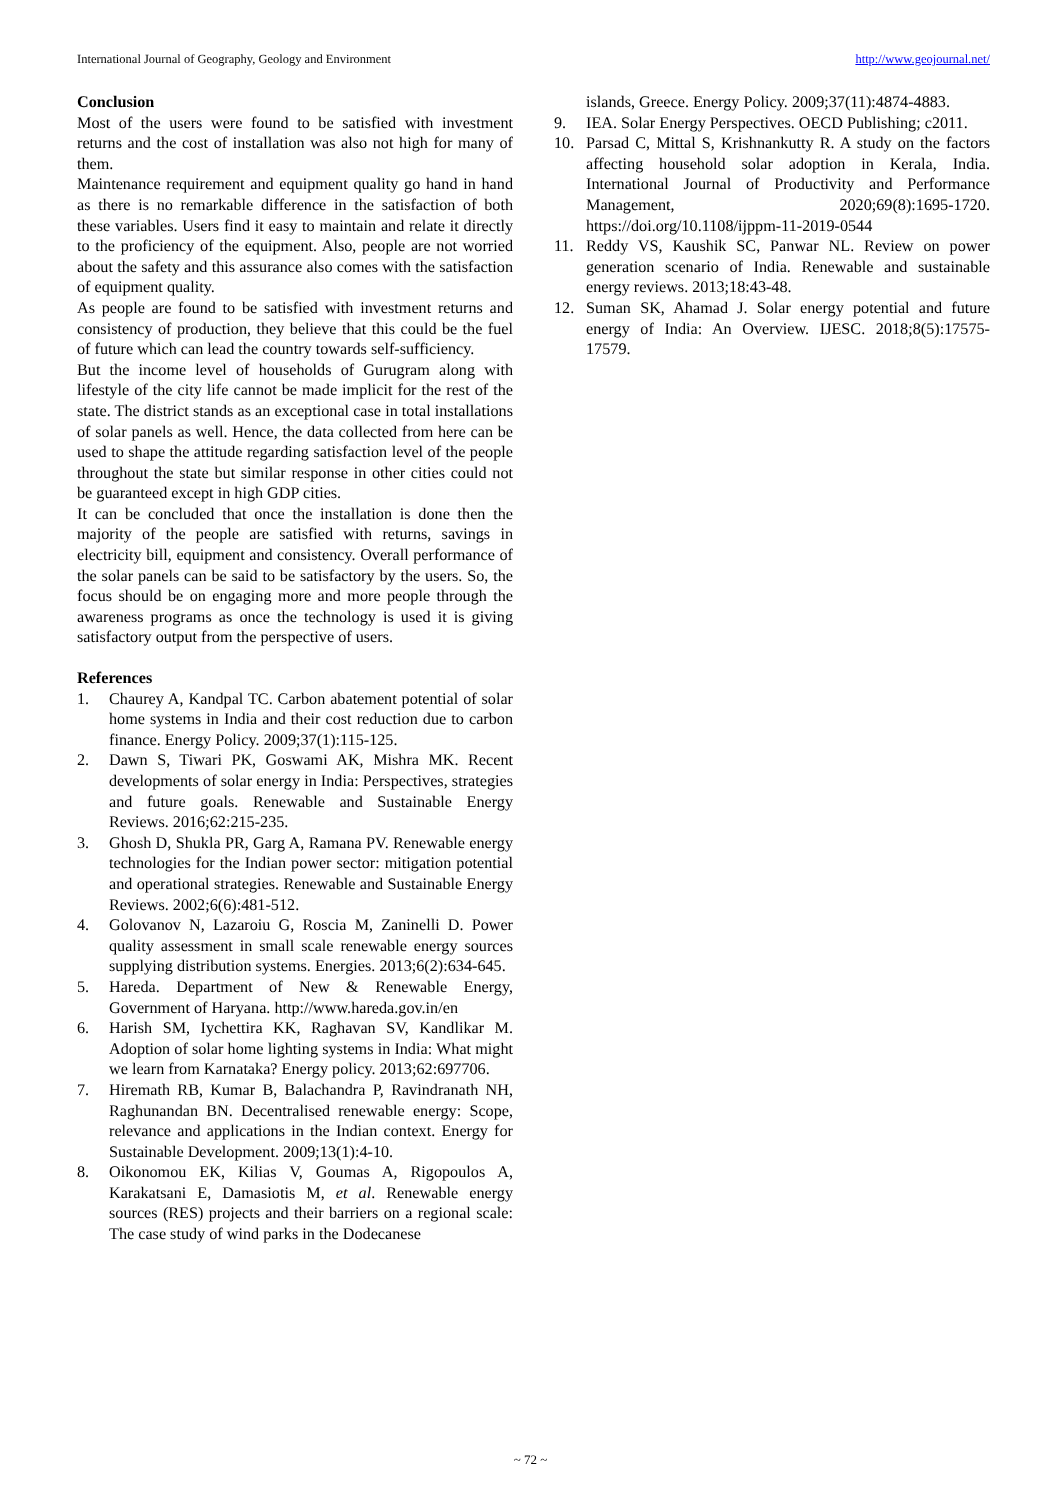International Journal of Geography, Geology and Environment http://www.geojournal.net/
Conclusion
Most of the users were found to be satisfied with investment returns and the cost of installation was also not high for many of them.
Maintenance requirement and equipment quality go hand in hand as there is no remarkable difference in the satisfaction of both these variables. Users find it easy to maintain and relate it directly to the proficiency of the equipment. Also, people are not worried about the safety and this assurance also comes with the satisfaction of equipment quality.
As people are found to be satisfied with investment returns and consistency of production, they believe that this could be the fuel of future which can lead the country towards self-sufficiency.
But the income level of households of Gurugram along with lifestyle of the city life cannot be made implicit for the rest of the state. The district stands as an exceptional case in total installations of solar panels as well. Hence, the data collected from here can be used to shape the attitude regarding satisfaction level of the people throughout the state but similar response in other cities could not be guaranteed except in high GDP cities.
It can be concluded that once the installation is done then the majority of the people are satisfied with returns, savings in electricity bill, equipment and consistency. Overall performance of the solar panels can be said to be satisfactory by the users. So, the focus should be on engaging more and more people through the awareness programs as once the technology is used it is giving satisfactory output from the perspective of users.
References
1. Chaurey A, Kandpal TC. Carbon abatement potential of solar home systems in India and their cost reduction due to carbon finance. Energy Policy. 2009;37(1):115-125.
2. Dawn S, Tiwari PK, Goswami AK, Mishra MK. Recent developments of solar energy in India: Perspectives, strategies and future goals. Renewable and Sustainable Energy Reviews. 2016;62:215-235.
3. Ghosh D, Shukla PR, Garg A, Ramana PV. Renewable energy technologies for the Indian power sector: mitigation potential and operational strategies. Renewable and Sustainable Energy Reviews. 2002;6(6):481-512.
4. Golovanov N, Lazaroiu G, Roscia M, Zaninelli D. Power quality assessment in small scale renewable energy sources supplying distribution systems. Energies. 2013;6(2):634-645.
5. Hareda. Department of New & Renewable Energy, Government of Haryana. http://www.hareda.gov.in/en
6. Harish SM, Iychettira KK, Raghavan SV, Kandlikar M. Adoption of solar home lighting systems in India: What might we learn from Karnataka? Energy policy. 2013;62:697706.
7. Hiremath RB, Kumar B, Balachandra P, Ravindranath NH, Raghunandan BN. Decentralised renewable energy: Scope, relevance and applications in the Indian context. Energy for Sustainable Development. 2009;13(1):4-10.
8. Oikonomou EK, Kilias V, Goumas A, Rigopoulos A, Karakatsani E, Damasiotis M, et al. Renewable energy sources (RES) projects and their barriers on a regional scale: The case study of wind parks in the Dodecanese
islands, Greece. Energy Policy. 2009;37(11):4874-4883.
9. IEA. Solar Energy Perspectives. OECD Publishing; c2011.
10. Parsad C, Mittal S, Krishnankutty R. A study on the factors affecting household solar adoption in Kerala, India. International Journal of Productivity and Performance Management, 2020;69(8):1695-1720. https://doi.org/10.1108/ijppm-11-2019-0544
11. Reddy VS, Kaushik SC, Panwar NL. Review on power generation scenario of India. Renewable and sustainable energy reviews. 2013;18:43-48.
12. Suman SK, Ahamad J. Solar energy potential and future energy of India: An Overview. IJESC. 2018;8(5):17575-17579.
~ 72 ~